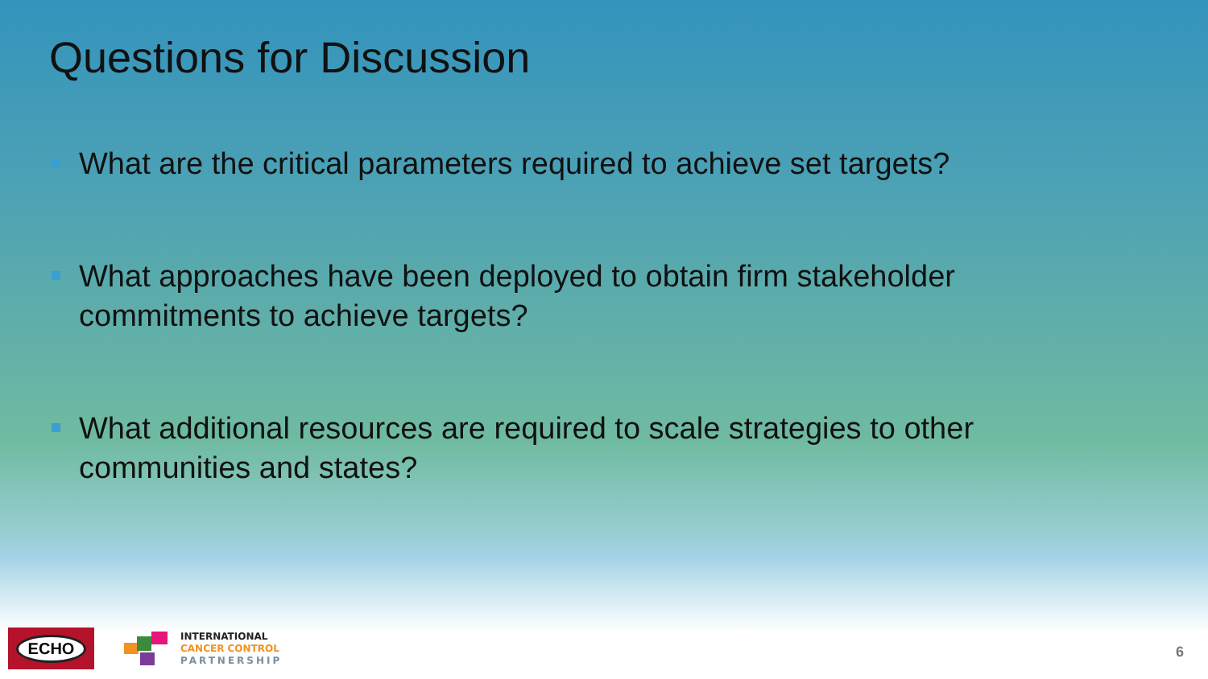Questions for Discussion
What are the critical parameters required to achieve set targets?
What approaches have been deployed to obtain firm stakeholder commitments to achieve targets?
What additional resources are required to scale strategies to other communities and states?
ECHO
INTERNATIONAL
CANCER CONTROL
PARTNERSHIP
6